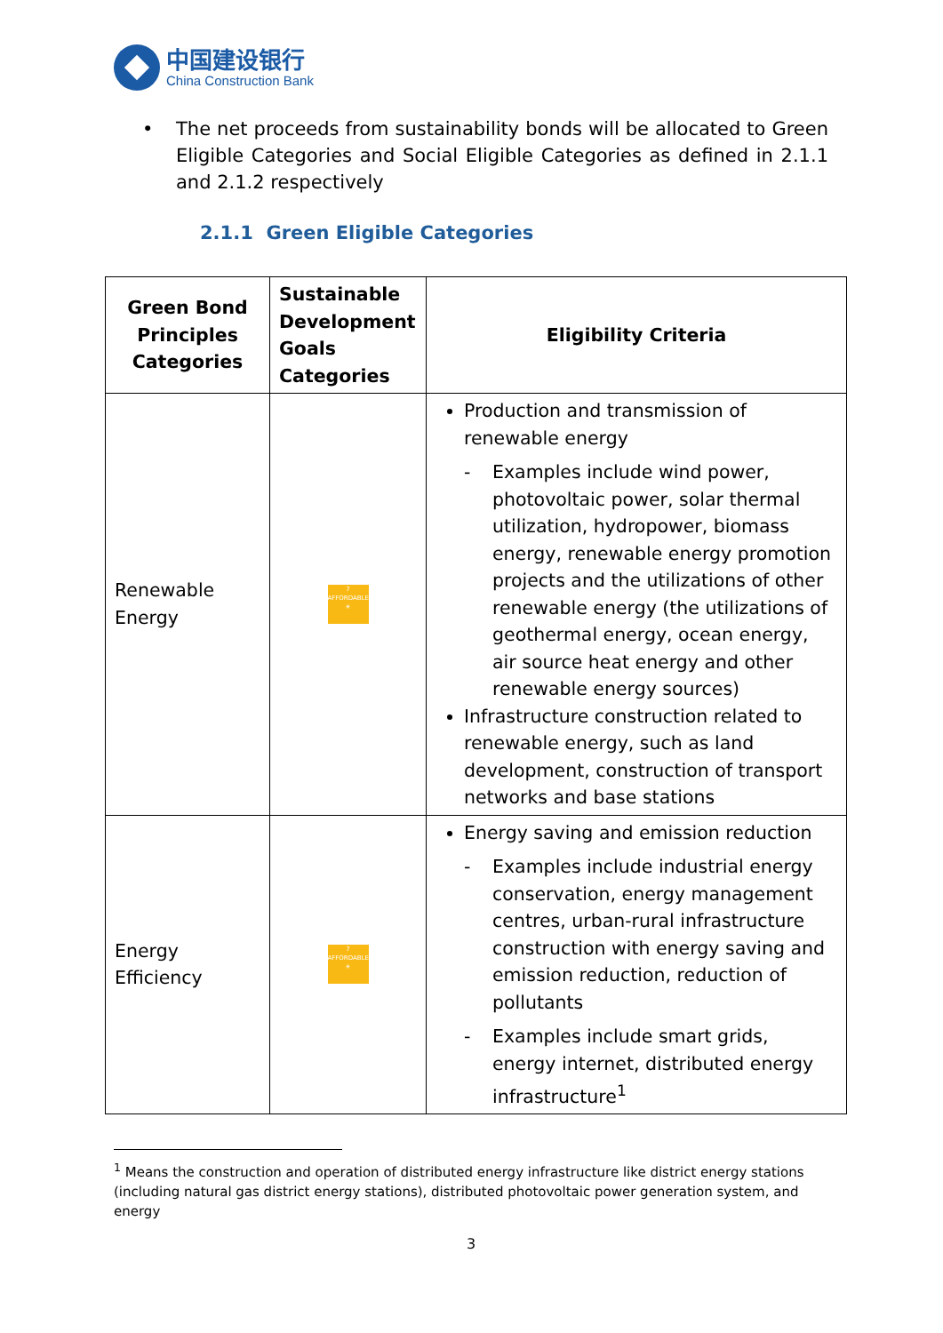中国建设银行
China Construction Bank
• The net proceeds from sustainability bonds will be allocated to Green Eligible Categories and Social Eligible Categories as defined in 2.1.1 and 2.1.2 respectively
2.1.1 Green Eligible Categories
| Green Bond Principles Categories | Sustainable Development Goals Categories | Eligibility Criteria |
| --- | --- | --- |
| Renewable Energy | 7 AFFORDABLE ☀ | Production and transmission of renewable energy - Examples include wind power, photovoltaic power, solar thermal utilization, hydropower, biomass energy, renewable energy promotion projects and the utilizations of other renewable energy (the utilizations of geothermal energy, ocean energy, air source heat energy and other renewable energy sources) Infrastructure construction related to renewable energy, such as land development, construction of transport networks and base stations |
| Energy Efficiency | 7 AFFORDABLE ☀ | Energy saving and emission reduction - Examples include industrial energy conservation, energy management centres, urban-rural infrastructure construction with energy saving and emission reduction, reduction of pollutants - Examples include smart grids, energy internet, distributed energy infrastructure<sup>1</sup> |
<sup>1</sup> Means the construction and operation of distributed energy infrastructure like district energy stations (including natural gas district energy stations), distributed photovoltaic power generation system, and energy
3